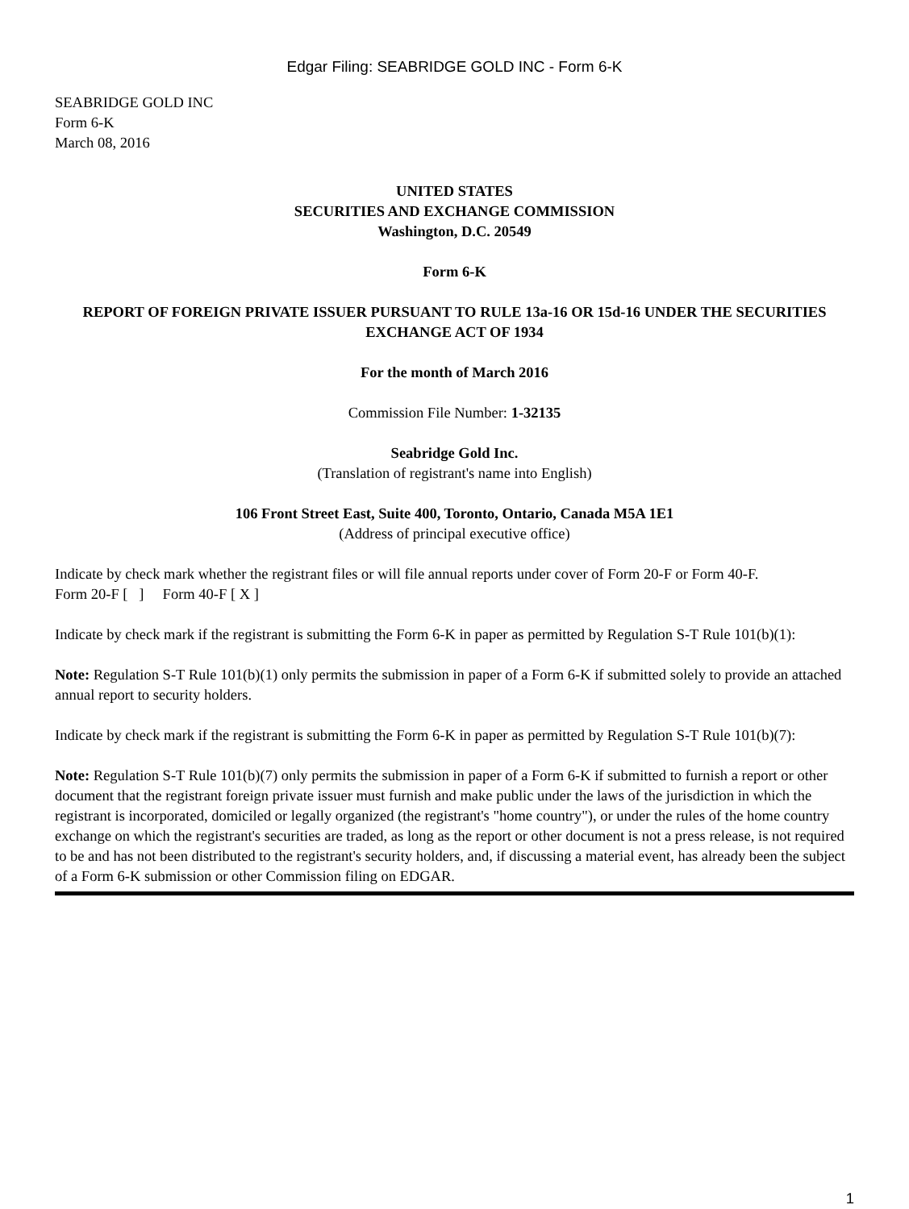Edgar Filing: SEABRIDGE GOLD INC - Form 6-K
SEABRIDGE GOLD INC
Form 6-K
March 08, 2016
UNITED STATES
SECURITIES AND EXCHANGE COMMISSION
Washington, D.C. 20549
Form 6-K
REPORT OF FOREIGN PRIVATE ISSUER PURSUANT TO RULE 13a-16 OR 15d-16 UNDER THE SECURITIES EXCHANGE ACT OF 1934
For the month of March 2016
Commission File Number: 1-32135
Seabridge Gold Inc.
(Translation of registrant's name into English)
106 Front Street East, Suite 400, Toronto, Ontario, Canada M5A 1E1
(Address of principal executive office)
Indicate by check mark whether the registrant files or will file annual reports under cover of Form 20-F or Form 40-F.
Form 20-F [ ] Form 40-F [ X ]
Indicate by check mark if the registrant is submitting the Form 6-K in paper as permitted by Regulation S-T Rule 101(b)(1):
Note: Regulation S-T Rule 101(b)(1) only permits the submission in paper of a Form 6-K if submitted solely to provide an attached annual report to security holders.
Indicate by check mark if the registrant is submitting the Form 6-K in paper as permitted by Regulation S-T Rule 101(b)(7):
Note: Regulation S-T Rule 101(b)(7) only permits the submission in paper of a Form 6-K if submitted to furnish a report or other document that the registrant foreign private issuer must furnish and make public under the laws of the jurisdiction in which the registrant is incorporated, domiciled or legally organized (the registrant's "home country"), or under the rules of the home country exchange on which the registrant's securities are traded, as long as the report or other document is not a press release, is not required to be and has not been distributed to the registrant's security holders, and, if discussing a material event, has already been the subject of a Form 6-K submission or other Commission filing on EDGAR.
1